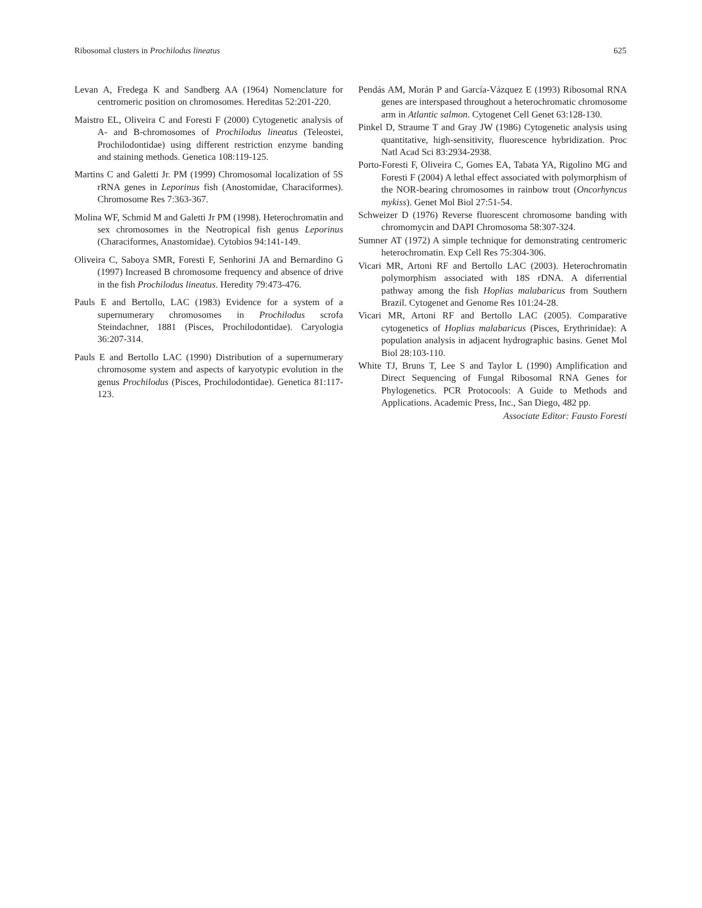Ribosomal clusters in Prochilodus lineatus 625
Levan A, Fredega K and Sandberg AA (1964) Nomenclature for centromeric position on chromosomes. Hereditas 52:201-220.
Maistro EL, Oliveira C and Foresti F (2000) Cytogenetic analysis of A- and B-chromosomes of Prochilodus lineatus (Teleostei, Prochilodontidae) using different restriction enzyme banding and staining methods. Genetica 108:119-125.
Martins C and Galetti Jr. PM (1999) Chromosomal localization of 5S rRNA genes in Leporinus fish (Anostomidae, Characiformes). Chromosome Res 7:363-367.
Molina WF, Schmid M and Galetti Jr PM (1998). Heterochromatin and sex chromosomes in the Neotropical fish genus Leporinus (Characiformes, Anastomidae). Cytobios 94:141-149.
Oliveira C, Saboya SMR, Foresti F, Senhorini JA and Bernardino G (1997) Increased B chromosome frequency and absence of drive in the fish Prochilodus lineatus. Heredity 79:473-476.
Pauls E and Bertollo, LAC (1983) Evidence for a system of a supernumerary chromosomes in Prochilodus scrofa Steindachner, 1881 (Pisces, Prochilodontidae). Caryologia 36:207-314.
Pauls E and Bertollo LAC (1990) Distribution of a supernumerary chromosome system and aspects of karyotypic evolution in the genus Prochilodus (Pisces, Prochilodontidae). Genetica 81:117-123.
Pendás AM, Morán P and García-Vázquez E (1993) Ribosomal RNA genes are interspased throughout a heterochromatic chromosome arm in Atlantic salmon. Cytogenet Cell Genet 63:128-130.
Pinkel D, Straume T and Gray JW (1986) Cytogenetic analysis using quantitative, high-sensitivity, fluorescence hybridization. Proc Natl Acad Sci 83:2934-2938.
Porto-Foresti F, Oliveira C, Gomes EA, Tabata YA, Rigolino MG and Foresti F (2004) A lethal effect associated with polymorphism of the NOR-bearing chromosomes in rainbow trout (Oncorhyncus mykiss). Genet Mol Biol 27:51-54.
Schweizer D (1976) Reverse fluorescent chromosome banding with chromomycin and DAPI Chromosoma 58:307-324.
Sumner AT (1972) A simple technique for demonstrating centromeric heterochromatin. Exp Cell Res 75:304-306.
Vicari MR, Artoni RF and Bertollo LAC (2003). Heterochromatin polymorphism associated with 18S rDNA. A diferrential pathway among the fish Hoplias malabaricus from Southern Brazil. Cytogenet and Genome Res 101:24-28.
Vicari MR, Artoni RF and Bertollo LAC (2005). Comparative cytogenetics of Hoplias malabaricus (Pisces, Erythrinidae): A population analysis in adjacent hydrographic basins. Genet Mol Biol 28:103-110.
White TJ, Bruns T, Lee S and Taylor L (1990) Amplification and Direct Sequencing of Fungal Ribosomal RNA Genes for Phylogenetics. PCR Protocools: A Guide to Methods and Applications. Academic Press, Inc., San Diego, 482 pp.
Associate Editor: Fausto Foresti